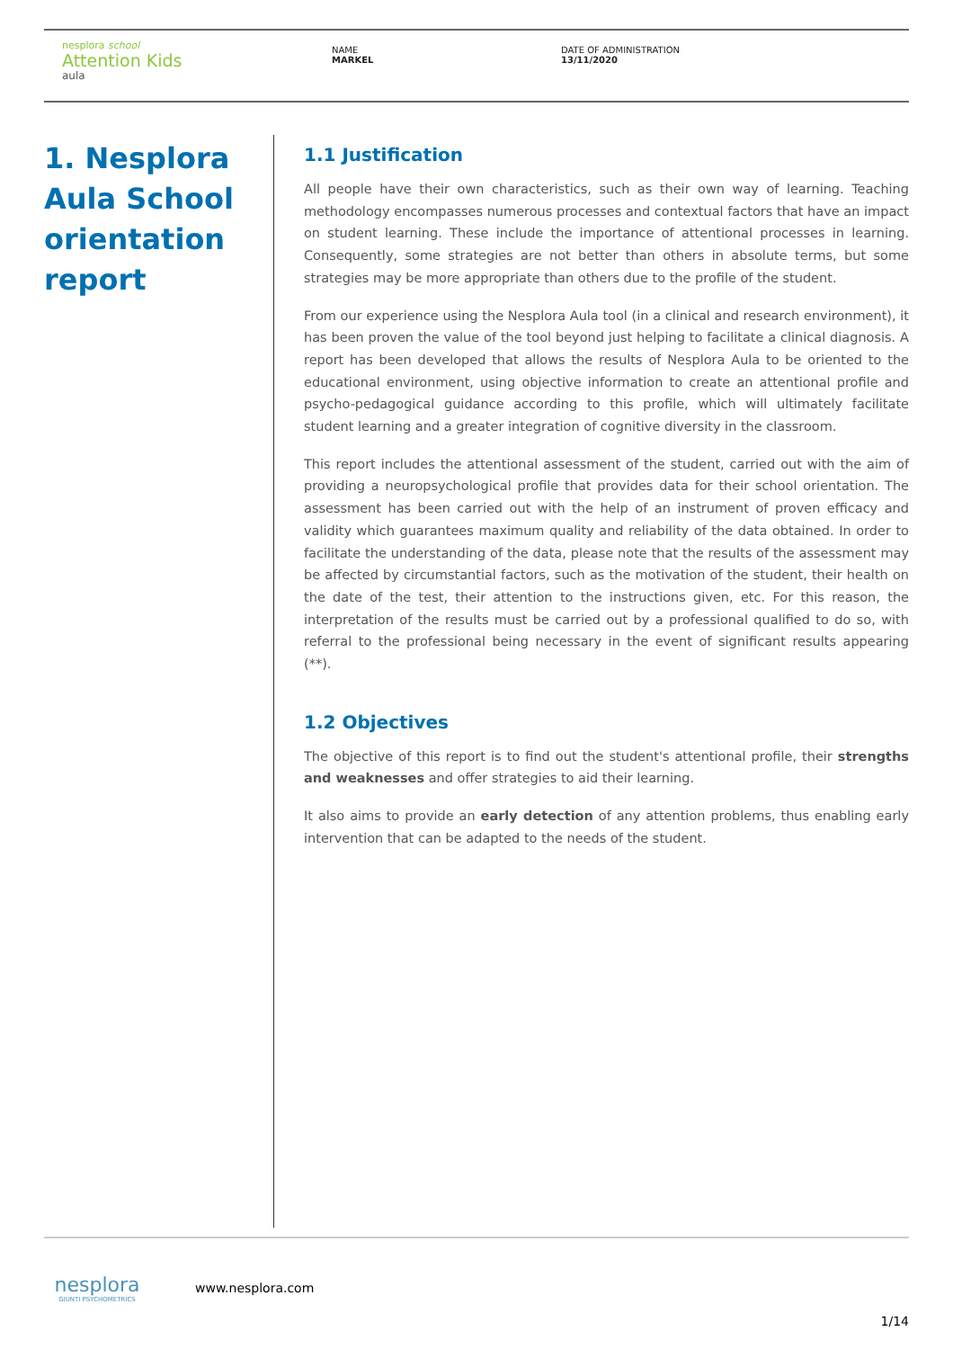nesplora school
Attention Kids
aula
NAME
MARKEL
DATE OF ADMINISTRATION
13/11/2020
1. Nesplora Aula School orientation report
1.1 Justification
All people have their own characteristics, such as their own way of learning. Teaching methodology encompasses numerous processes and contextual factors that have an impact on student learning. These include the importance of attentional processes in learning. Consequently, some strategies are not better than others in absolute terms, but some strategies may be more appropriate than others due to the profile of the student.
From our experience using the Nesplora Aula tool (in a clinical and research environment), it has been proven the value of the tool beyond just helping to facilitate a clinical diagnosis. A report has been developed that allows the results of Nesplora Aula to be oriented to the educational environment, using objective information to create an attentional profile and psycho-pedagogical guidance according to this profile, which will ultimately facilitate student learning and a greater integration of cognitive diversity in the classroom.
This report includes the attentional assessment of the student, carried out with the aim of providing a neuropsychological profile that provides data for their school orientation. The assessment has been carried out with the help of an instrument of proven efficacy and validity which guarantees maximum quality and reliability of the data obtained. In order to facilitate the understanding of the data, please note that the results of the assessment may be affected by circumstantial factors, such as the motivation of the student, their health on the date of the test, their attention to the instructions given, etc. For this reason, the interpretation of the results must be carried out by a professional qualified to do so, with referral to the professional being necessary in the event of significant results appearing (**).
1.2 Objectives
The objective of this report is to find out the student's attentional profile, their strengths and weaknesses and offer strategies to aid their learning.
It also aims to provide an early detection of any attention problems, thus enabling early intervention that can be adapted to the needs of the student.
nesplora
GIUNTI PSYCHOMETRICS
www.nesplora.com
1/14